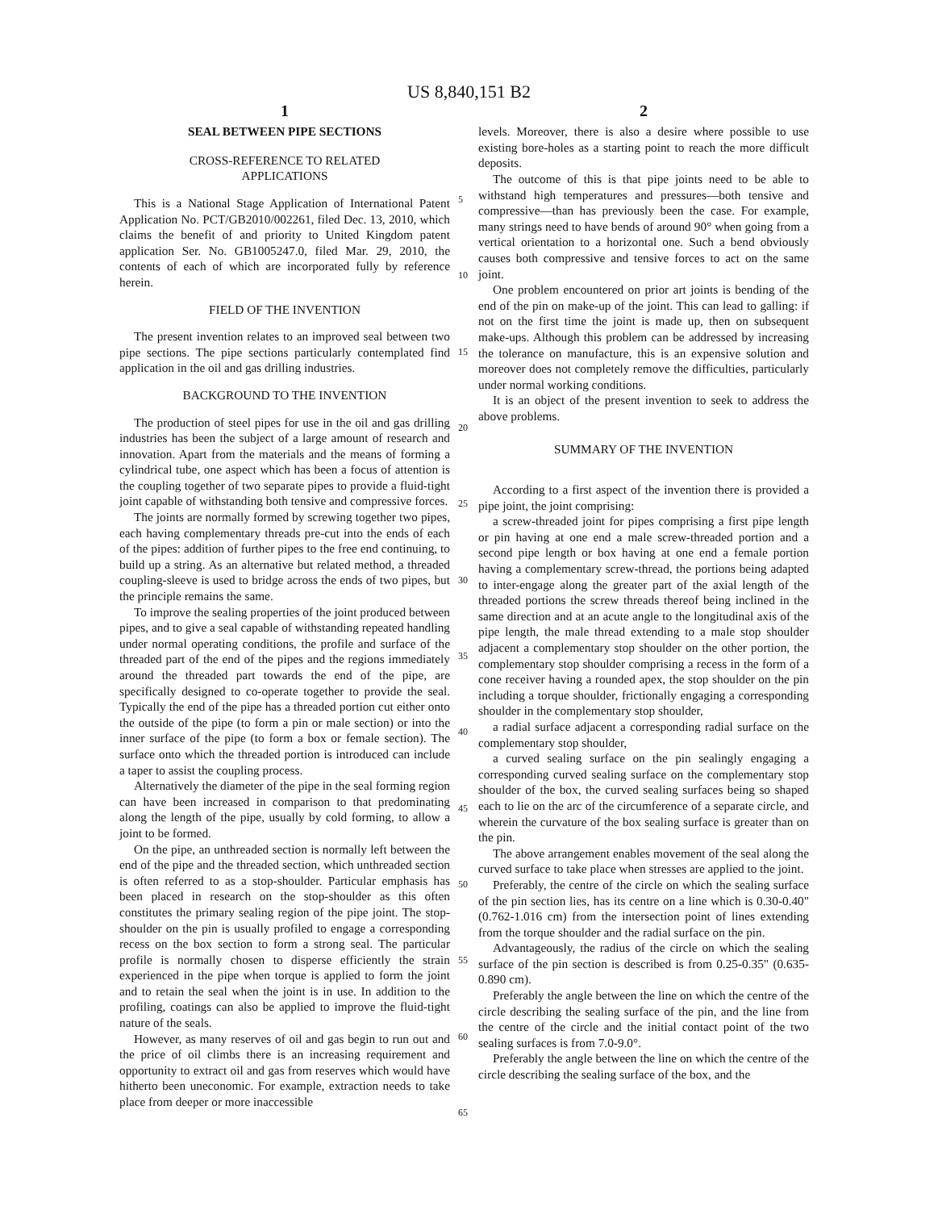US 8,840,151 B2
1
SEAL BETWEEN PIPE SECTIONS
CROSS-REFERENCE TO RELATED
APPLICATIONS
This is a National Stage Application of International Patent Application No. PCT/GB2010/002261, filed Dec. 13, 2010, which claims the benefit of and priority to United Kingdom patent application Ser. No. GB1005247.0, filed Mar. 29, 2010, the contents of each of which are incorporated fully by reference herein.
FIELD OF THE INVENTION
The present invention relates to an improved seal between two pipe sections. The pipe sections particularly contemplated find application in the oil and gas drilling industries.
BACKGROUND TO THE INVENTION
The production of steel pipes for use in the oil and gas drilling industries has been the subject of a large amount of research and innovation. Apart from the materials and the means of forming a cylindrical tube, one aspect which has been a focus of attention is the coupling together of two separate pipes to provide a fluid-tight joint capable of withstanding both tensive and compressive forces.
The joints are normally formed by screwing together two pipes, each having complementary threads pre-cut into the ends of each of the pipes: addition of further pipes to the free end continuing, to build up a string. As an alternative but related method, a threaded coupling-sleeve is used to bridge across the ends of two pipes, but the principle remains the same.
To improve the sealing properties of the joint produced between pipes, and to give a seal capable of withstanding repeated handling under normal operating conditions, the profile and surface of the threaded part of the end of the pipes and the regions immediately around the threaded part towards the end of the pipe, are specifically designed to co-operate together to provide the seal. Typically the end of the pipe has a threaded portion cut either onto the outside of the pipe (to form a pin or male section) or into the inner surface of the pipe (to form a box or female section). The surface onto which the threaded portion is introduced can include a taper to assist the coupling process.
Alternatively the diameter of the pipe in the seal forming region can have been increased in comparison to that predominating along the length of the pipe, usually by cold forming, to allow a joint to be formed.
On the pipe, an unthreaded section is normally left between the end of the pipe and the threaded section, which unthreaded section is often referred to as a stop-shoulder. Particular emphasis has been placed in research on the stop-shoulder as this often constitutes the primary sealing region of the pipe joint. The stop-shoulder on the pin is usually profiled to engage a corresponding recess on the box section to form a strong seal. The particular profile is normally chosen to disperse efficiently the strain experienced in the pipe when torque is applied to form the joint and to retain the seal when the joint is in use. In addition to the profiling, coatings can also be applied to improve the fluid-tight nature of the seals.
However, as many reserves of oil and gas begin to run out and the price of oil climbs there is an increasing requirement and opportunity to extract oil and gas from reserves which would have hitherto been uneconomic. For example, extraction needs to take place from deeper or more inaccessible
2
levels. Moreover, there is also a desire where possible to use existing bore-holes as a starting point to reach the more difficult deposits.
The outcome of this is that pipe joints need to be able to withstand high temperatures and pressures—both tensive and compressive—than has previously been the case. For example, many strings need to have bends of around 90° when going from a vertical orientation to a horizontal one. Such a bend obviously causes both compressive and tensive forces to act on the same joint.
One problem encountered on prior art joints is bending of the end of the pin on make-up of the joint. This can lead to galling: if not on the first time the joint is made up, then on subsequent make-ups. Although this problem can be addressed by increasing the tolerance on manufacture, this is an expensive solution and moreover does not completely remove the difficulties, particularly under normal working conditions.
It is an object of the present invention to seek to address the above problems.
SUMMARY OF THE INVENTION
According to a first aspect of the invention there is provided a pipe joint, the joint comprising:
a screw-threaded joint for pipes comprising a first pipe length or pin having at one end a male screw-threaded portion and a second pipe length or box having at one end a female portion having a complementary screw-thread, the portions being adapted to inter-engage along the greater part of the axial length of the threaded portions the screw threads thereof being inclined in the same direction and at an acute angle to the longitudinal axis of the pipe length, the male thread extending to a male stop shoulder adjacent a complementary stop shoulder on the other portion, the complementary stop shoulder comprising a recess in the form of a cone receiver having a rounded apex, the stop shoulder on the pin including a torque shoulder, frictionally engaging a corresponding shoulder in the complementary stop shoulder,
a radial surface adjacent a corresponding radial surface on the complementary stop shoulder,
a curved sealing surface on the pin sealingly engaging a corresponding curved sealing surface on the complementary stop shoulder of the box, the curved sealing surfaces being so shaped each to lie on the arc of the circumference of a separate circle, and wherein the curvature of the box sealing surface is greater than on the pin.
The above arrangement enables movement of the seal along the curved surface to take place when stresses are applied to the joint.
Preferably, the centre of the circle on which the sealing surface of the pin section lies, has its centre on a line which is 0.30-0.40" (0.762-1.016 cm) from the intersection point of lines extending from the torque shoulder and the radial surface on the pin.
Advantageously, the radius of the circle on which the sealing surface of the pin section is described is from 0.25-0.35" (0.635-0.890 cm).
Preferably the angle between the line on which the centre of the circle describing the sealing surface of the pin, and the line from the centre of the circle and the initial contact point of the two sealing surfaces is from 7.0-9.0°.
Preferably the angle between the line on which the centre of the circle describing the sealing surface of the box, and the
5
10
15
20
25
30
35
40
45
50
55
60
65